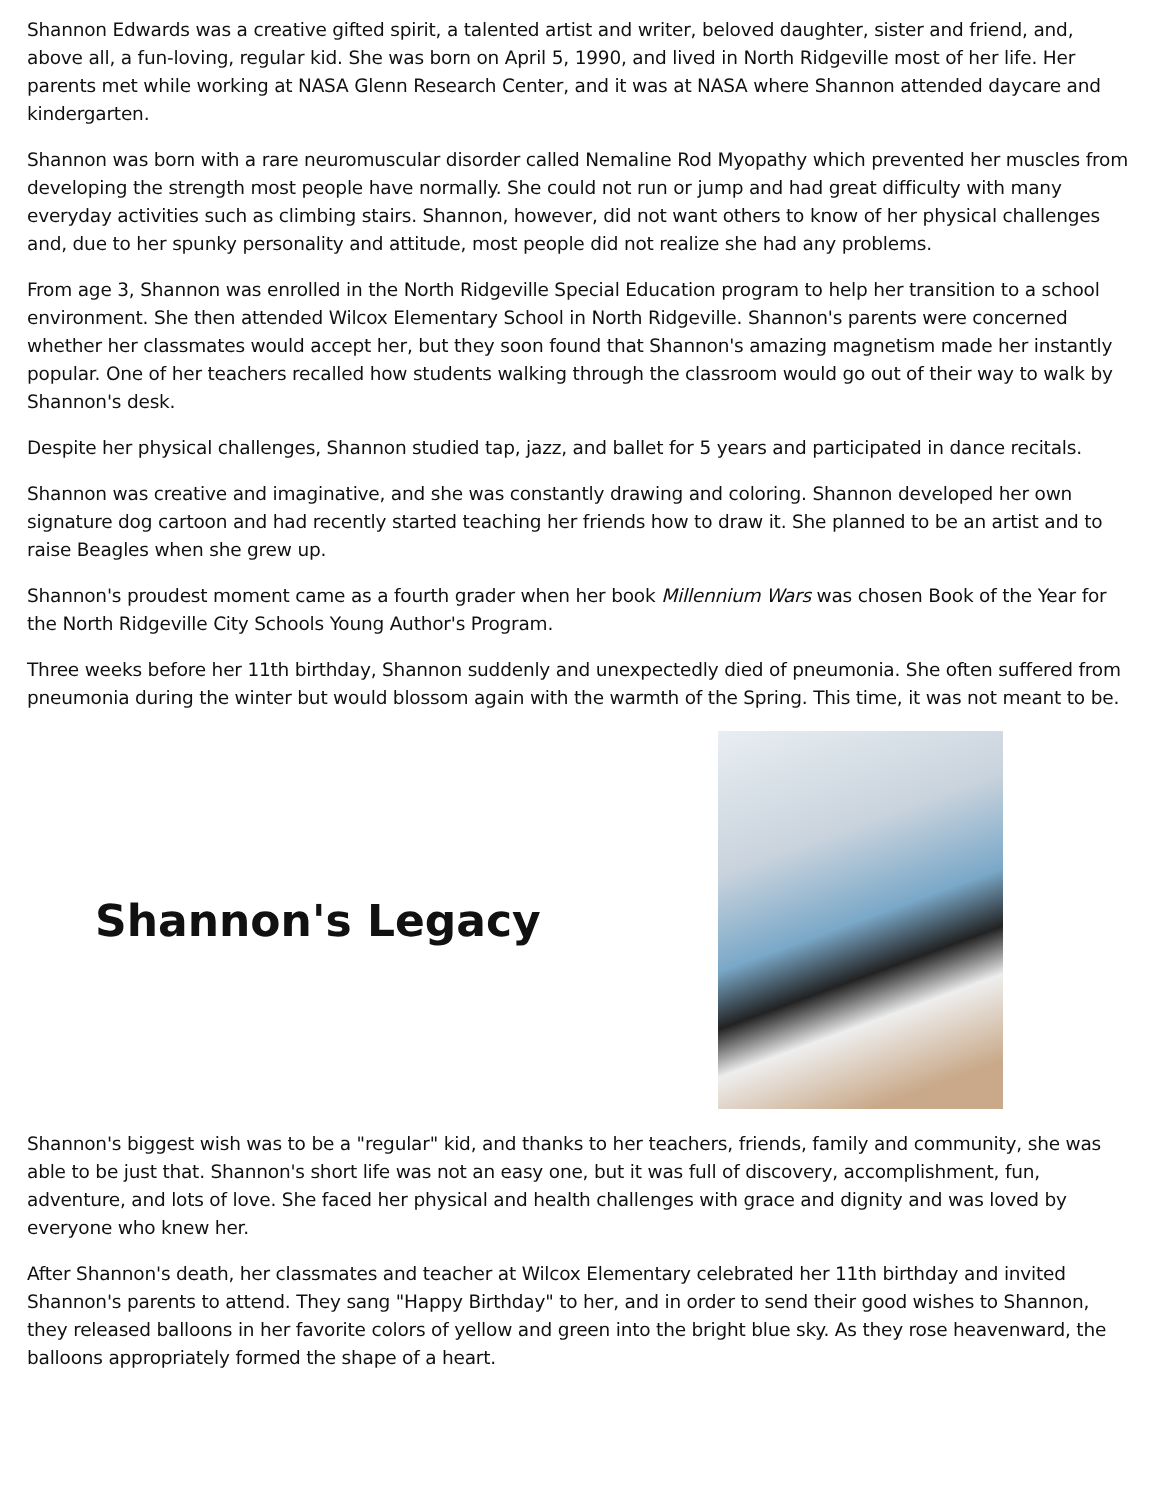Shannon Edwards was a creative gifted spirit, a talented artist and writer, beloved daughter, sister and friend, and, above all, a fun-loving, regular kid. She was born on April 5, 1990, and lived in North Ridgeville most of her life. Her parents met while working at NASA Glenn Research Center, and it was at NASA where Shannon attended daycare and kindergarten.
Shannon was born with a rare neuromuscular disorder called Nemaline Rod Myopathy which prevented her muscles from developing the strength most people have normally. She could not run or jump and had great difficulty with many everyday activities such as climbing stairs. Shannon, however, did not want others to know of her physical challenges and, due to her spunky personality and attitude, most people did not realize she had any problems.
From age 3, Shannon was enrolled in the North Ridgeville Special Education program to help her transition to a school environment. She then attended Wilcox Elementary School in North Ridgeville. Shannon's parents were concerned whether her classmates would accept her, but they soon found that Shannon's amazing magnetism made her instantly popular. One of her teachers recalled how students walking through the classroom would go out of their way to walk by Shannon's desk.
Despite her physical challenges, Shannon studied tap, jazz, and ballet for 5 years and participated in dance recitals.
Shannon was creative and imaginative, and she was constantly drawing and coloring. Shannon developed her own signature dog cartoon and had recently started teaching her friends how to draw it. She planned to be an artist and to raise Beagles when she grew up.
Shannon's proudest moment came as a fourth grader when her book Millennium Wars was chosen Book of the Year for the North Ridgeville City Schools Young Author's Program.
Three weeks before her 11th birthday, Shannon suddenly and unexpectedly died of pneumonia. She often suffered from pneumonia during the winter but would blossom again with the warmth of the Spring. This time, it was not meant to be.
Shannon's Legacy
Shannon's biggest wish was to be a "regular" kid, and thanks to her teachers, friends, family and community, she was able to be just that. Shannon's short life was not an easy one, but it was full of discovery, accomplishment, fun, adventure, and lots of love. She faced her physical and health challenges with grace and dignity and was loved by everyone who knew her.
After Shannon's death, her classmates and teacher at Wilcox Elementary celebrated her 11th birthday and invited Shannon's parents to attend. They sang "Happy Birthday" to her, and in order to send their good wishes to Shannon, they released balloons in her favorite colors of yellow and green into the bright blue sky. As they rose heavenward, the balloons appropriately formed the shape of a heart.